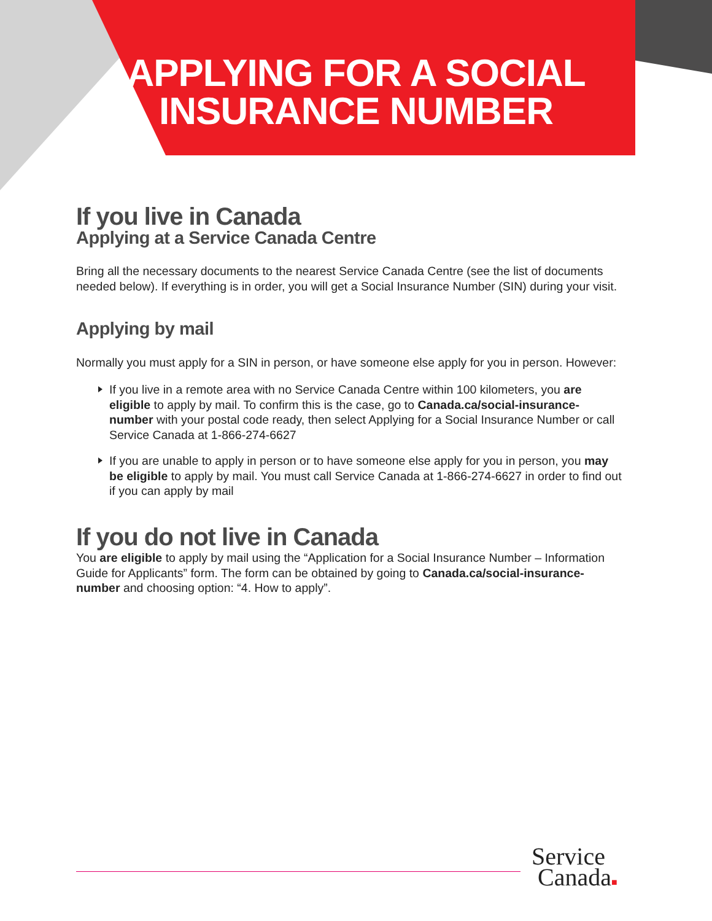APPLYING FOR A SOCIAL
INSURANCE NUMBER
If you live in Canada
Applying at a Service Canada Centre
Bring all the necessary documents to the nearest Service Canada Centre (see the list of documents needed below). If everything is in order, you will get a Social Insurance Number (SIN) during your visit.
Applying by mail
Normally you must apply for a SIN in person, or have someone else apply for you in person. However:
If you live in a remote area with no Service Canada Centre within 100 kilometers, you are eligible to apply by mail. To confirm this is the case, go to Canada.ca/social-insurance-number with your postal code ready, then select Applying for a Social Insurance Number or call Service Canada at 1-866-274-6627
If you are unable to apply in person or to have someone else apply for you in person, you may be eligible to apply by mail. You must call Service Canada at 1-866-274-6627 in order to find out if you can apply by mail
If you do not live in Canada
You are eligible to apply by mail using the “Application for a Social Insurance Number – Information Guide for Applicants” form. The form can be obtained by going to Canada.ca/social-insurance-number and choosing option: “4. How to apply”.
Service
Canada■